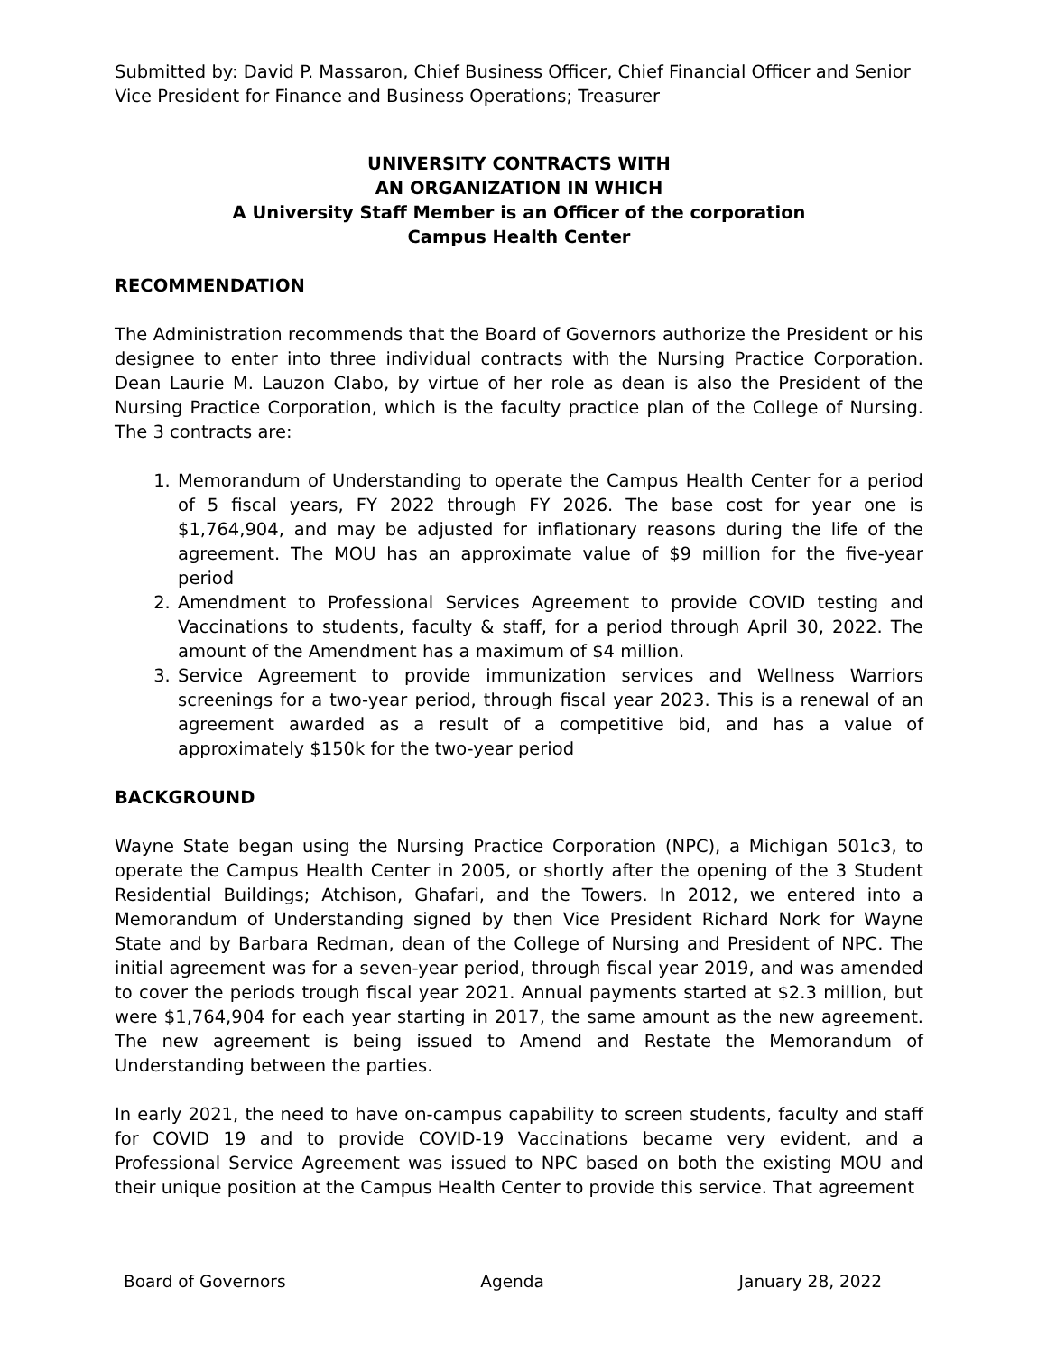Submitted by: David P. Massaron, Chief Business Officer, Chief Financial Officer and Senior Vice President for Finance and Business Operations; Treasurer
UNIVERSITY CONTRACTS WITH
AN ORGANIZATION IN WHICH
A University Staff Member is an Officer of the corporation
Campus Health Center
RECOMMENDATION
The Administration recommends that the Board of Governors authorize the President or his designee to enter into three individual contracts with the Nursing Practice Corporation. Dean Laurie M. Lauzon Clabo, by virtue of her role as dean is also the President of the Nursing Practice Corporation, which is the faculty practice plan of the College of Nursing. The 3 contracts are:
1. Memorandum of Understanding to operate the Campus Health Center for a period of 5 fiscal years, FY 2022 through FY 2026. The base cost for year one is $1,764,904, and may be adjusted for inflationary reasons during the life of the agreement. The MOU has an approximate value of $9 million for the five-year period
2. Amendment to Professional Services Agreement to provide COVID testing and Vaccinations to students, faculty & staff, for a period through April 30, 2022. The amount of the Amendment has a maximum of $4 million.
3. Service Agreement to provide immunization services and Wellness Warriors screenings for a two-year period, through fiscal year 2023. This is a renewal of an agreement awarded as a result of a competitive bid, and has a value of approximately $150k for the two-year period
BACKGROUND
Wayne State began using the Nursing Practice Corporation (NPC), a Michigan 501c3, to operate the Campus Health Center in 2005, or shortly after the opening of the 3 Student Residential Buildings; Atchison, Ghafari, and the Towers. In 2012, we entered into a Memorandum of Understanding signed by then Vice President Richard Nork for Wayne State and by Barbara Redman, dean of the College of Nursing and President of NPC. The initial agreement was for a seven-year period, through fiscal year 2019, and was amended to cover the periods trough fiscal year 2021. Annual payments started at $2.3 million, but were $1,764,904 for each year starting in 2017, the same amount as the new agreement. The new agreement is being issued to Amend and Restate the Memorandum of Understanding between the parties.
In early 2021, the need to have on-campus capability to screen students, faculty and staff for COVID 19 and to provide COVID-19 Vaccinations became very evident, and a Professional Service Agreement was issued to NPC based on both the existing MOU and their unique position at the Campus Health Center to provide this service. That agreement
Board of Governors Agenda January 28, 2022